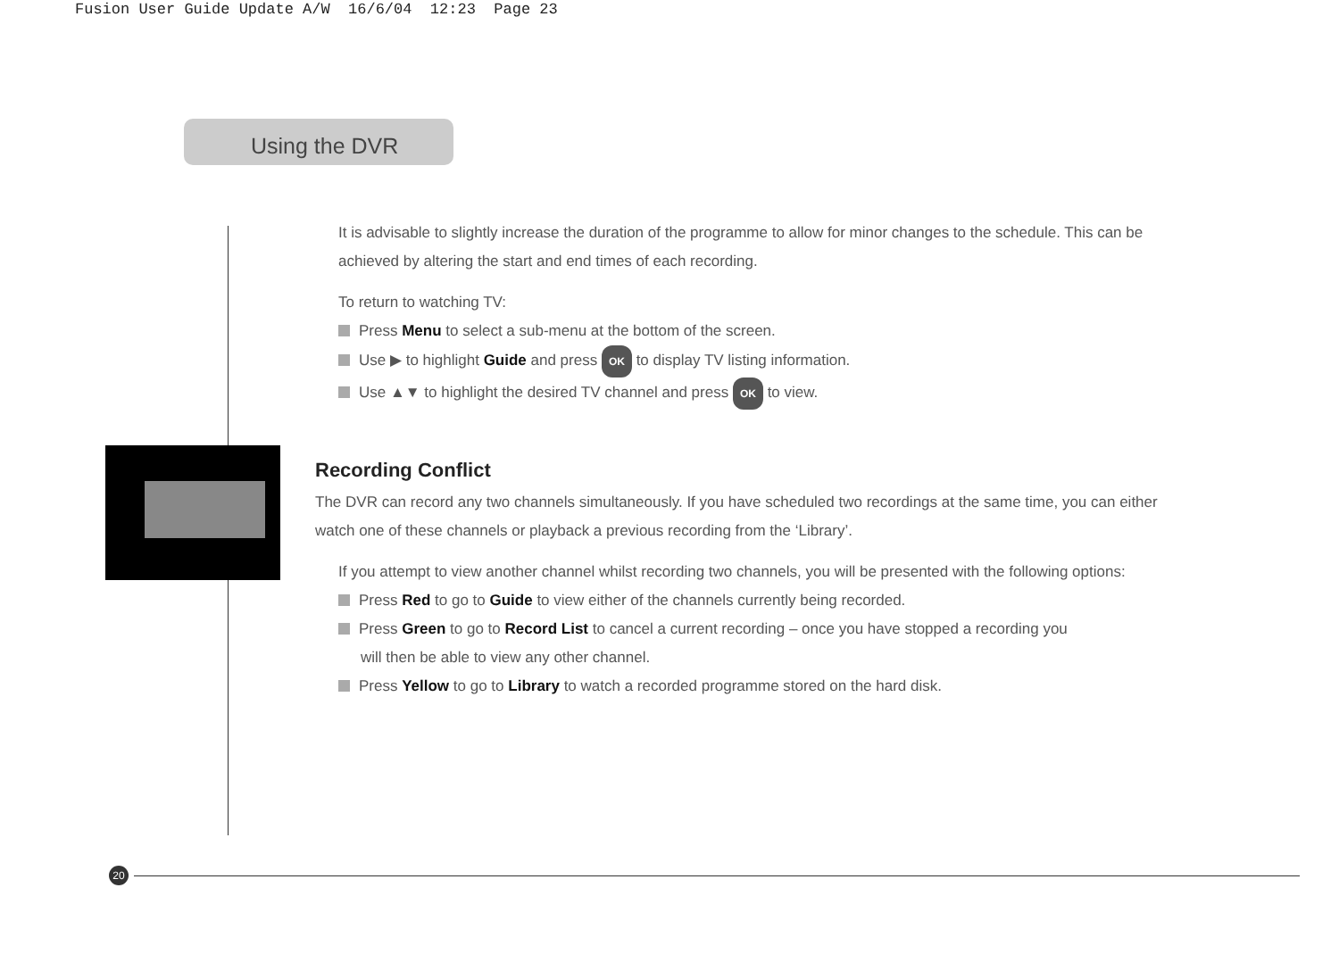Fusion User Guide Update A/W 16/6/04 12:23 Page 23
Using the DVR
It is advisable to slightly increase the duration of the programme to allow for minor changes to the schedule. This can be achieved by altering the start and end times of each recording.
To return to watching TV:
Press Menu to select a sub-menu at the bottom of the screen.
Use ▶ to highlight Guide and press OK to display TV listing information.
Use ▲▼ to highlight the desired TV channel and press OK to view.
Recording Conflict
The DVR can record any two channels simultaneously. If you have scheduled two recordings at the same time, you can either watch one of these channels or playback a previous recording from the ‘Library’.
If you attempt to view another channel whilst recording two channels, you will be presented with the following options:
Press Red to go to Guide to view either of the channels currently being recorded.
Press Green to go to Record List to cancel a current recording – once you have stopped a recording you
will then be able to view any other channel.
Press Yellow to go to Library to watch a recorded programme stored on the hard disk.
20